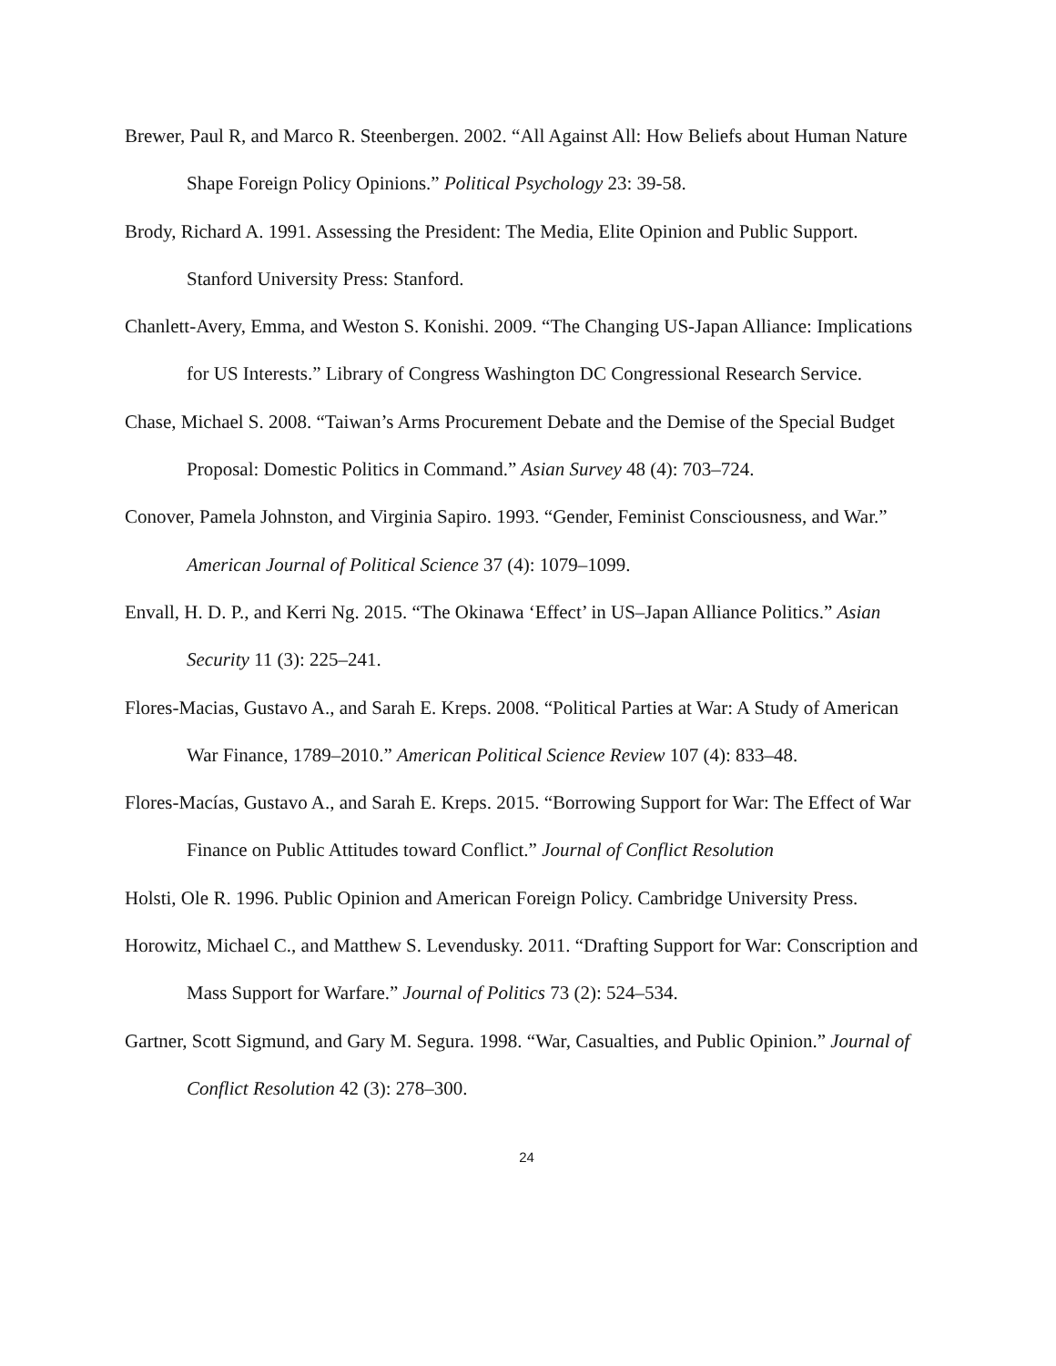Brewer, Paul R, and Marco R. Steenbergen. 2002. “All Against All: How Beliefs about Human Nature Shape Foreign Policy Opinions.” Political Psychology 23: 39-58.
Brody, Richard A. 1991. Assessing the President: The Media, Elite Opinion and Public Support. Stanford University Press: Stanford.
Chanlett-Avery, Emma, and Weston S. Konishi. 2009. “The Changing US-Japan Alliance: Implications for US Interests.” Library of Congress Washington DC Congressional Research Service.
Chase, Michael S. 2008. “Taiwan’s Arms Procurement Debate and the Demise of the Special Budget Proposal: Domestic Politics in Command.” Asian Survey 48 (4): 703–724.
Conover, Pamela Johnston, and Virginia Sapiro. 1993. “Gender, Feminist Consciousness, and War.” American Journal of Political Science 37 (4): 1079–1099.
Envall, H. D. P., and Kerri Ng. 2015. “The Okinawa ‘Effect’ in US–Japan Alliance Politics.” Asian Security 11 (3): 225–241.
Flores-Macias, Gustavo A., and Sarah E. Kreps. 2008. “Political Parties at War: A Study of American War Finance, 1789–2010.” American Political Science Review 107 (4): 833–48.
Flores-Macías, Gustavo A., and Sarah E. Kreps. 2015. “Borrowing Support for War: The Effect of War Finance on Public Attitudes toward Conflict.” Journal of Conflict Resolution
Holsti, Ole R. 1996. Public Opinion and American Foreign Policy. Cambridge University Press.
Horowitz, Michael C., and Matthew S. Levendusky. 2011. “Drafting Support for War: Conscription and Mass Support for Warfare.” Journal of Politics 73 (2): 524–534.
Gartner, Scott Sigmund, and Gary M. Segura. 1998. “War, Casualties, and Public Opinion.” Journal of Conflict Resolution 42 (3): 278–300.
24